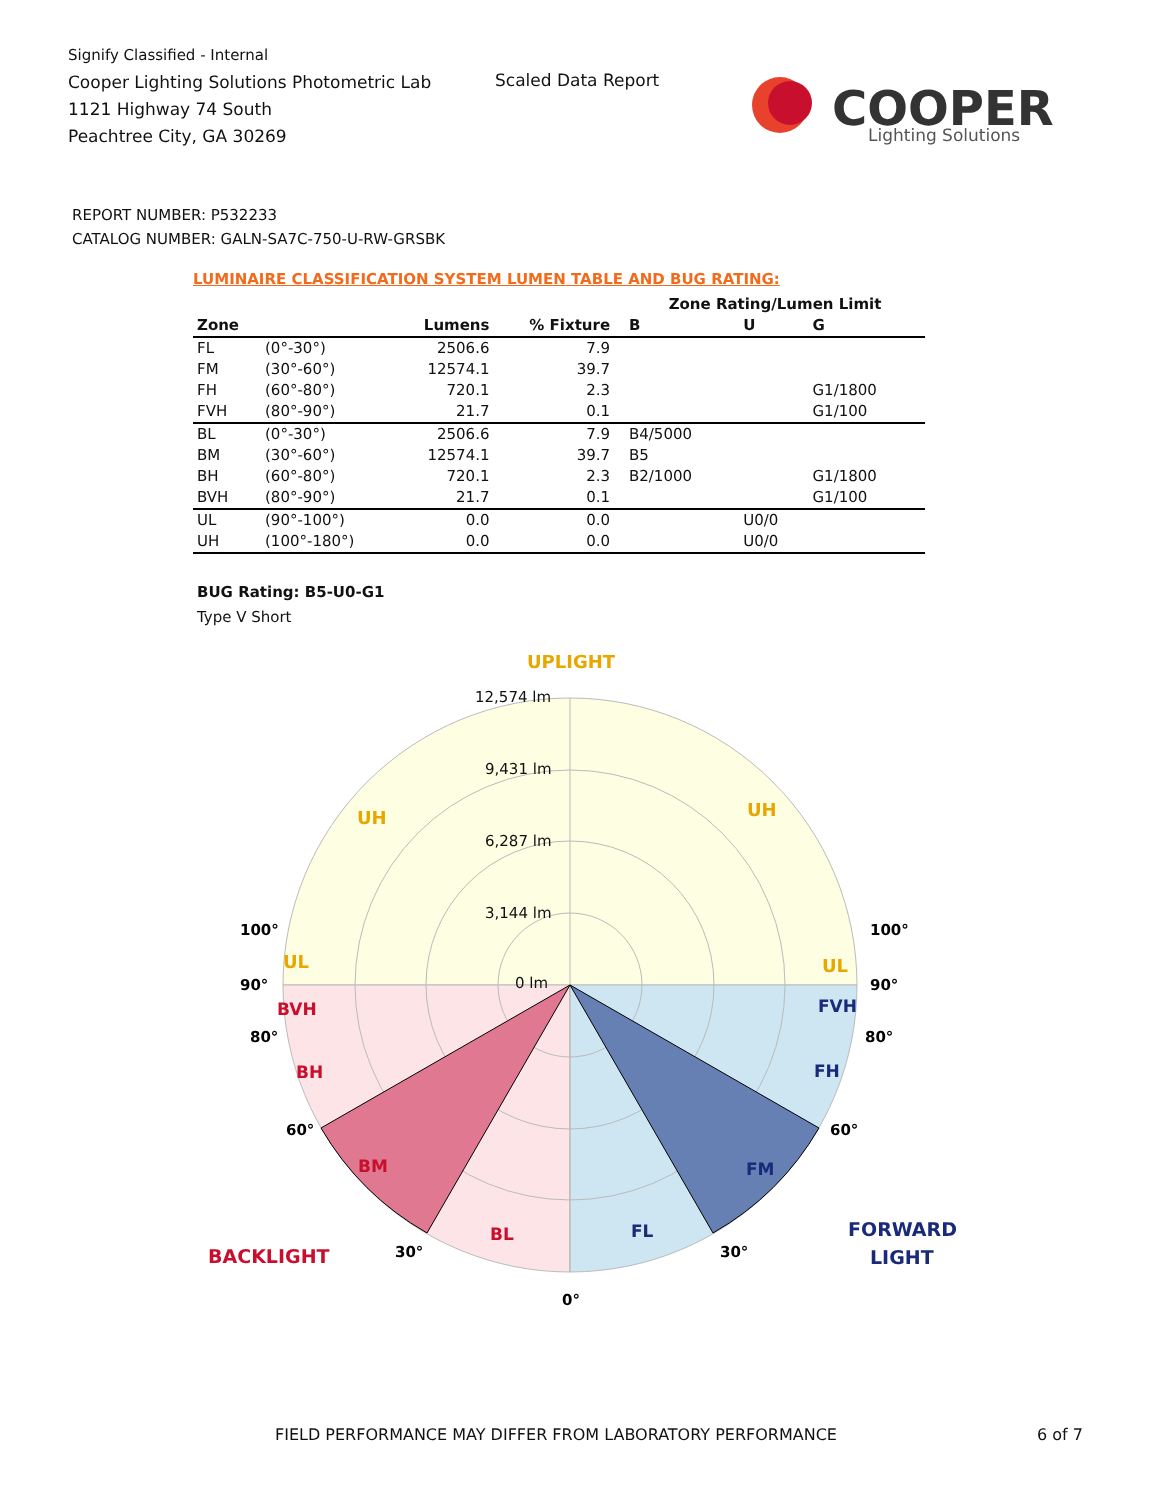Signify Classified - Internal
Cooper Lighting Solutions Photometric Lab
1121 Highway 74 South
Peachtree City, GA 30269
Scaled Data Report
COOPER
Lighting Solutions
REPORT NUMBER: P532233
CATALOG NUMBER: GALN-SA7C-750-U-RW-GRSBK
LUMINAIRE CLASSIFICATION SYSTEM LUMEN TABLE AND BUG RATING:
| | | | | | Zone Rating/Lumen Limit | | |
| --- | --- | --- | --- | --- | --- | --- | --- |
| Zone | | Lumens | % Fixture | | B | U | G |
| FL | (0°-30°) | 2506.6 | 7.9 | | | | |
| FM | (30°-60°) | 12574.1 | 39.7 | | | | |
| FH | (60°-80°) | 720.1 | 2.3 | | | | G1/1800 |
| FVH | (80°-90°) | 21.7 | 0.1 | | | | G1/100 |
| BL | (0°-30°) | 2506.6 | 7.9 | | B4/5000 | | |
| BM | (30°-60°) | 12574.1 | 39.7 | | B5 | | |
| BH | (60°-80°) | 720.1 | 2.3 | | B2/1000 | | G1/1800 |
| BVH | (80°-90°) | 21.7 | 0.1 | | | | G1/100 |
| UL | (90°-100°) | 0.0 | 0.0 | | | U0/0 | |
| UH | (100°-180°) | 0.0 | 0.0 | | | U0/0 | |
BUG Rating: B5-U0-G1
Type V Short
12,574 lm
9,431 lm
6,287 lm
3,144 lm
0 lm
UPLIGHT
UH
UH
UL
UL
BVH
BH
BM
BL
FVH
FH
FM
FL
BACKLIGHT
FORWARD
LIGHT
100°
90°
80°
60°
30°
0°
30°
60°
80°
90°
100°
FIELD PERFORMANCE MAY DIFFER FROM LABORATORY PERFORMANCE
6 of 7